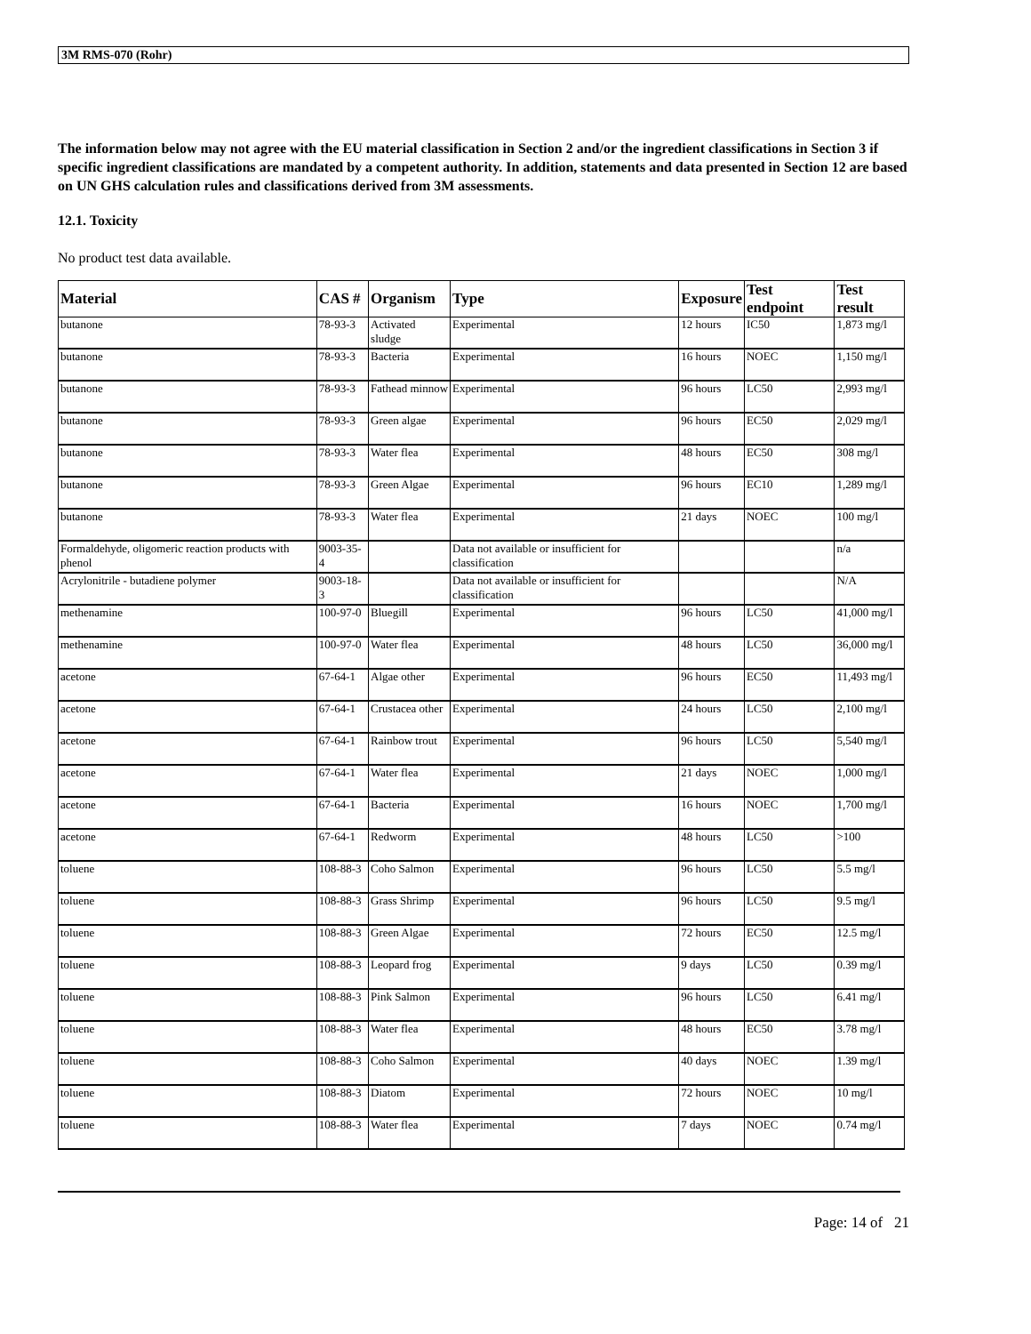3M RMS-070 (Rohr)
The information below may not agree with the EU material classification in Section 2 and/or the ingredient classifications in Section 3 if specific ingredient classifications are mandated by a competent authority. In addition, statements and data presented in Section 12 are based on UN GHS calculation rules and classifications derived from 3M assessments.
12.1. Toxicity
No product test data available.
| Material | CAS # | Organism | Type | Exposure | Test endpoint | Test result |
| --- | --- | --- | --- | --- | --- | --- |
| butanone | 78-93-3 | Activated sludge | Experimental | 12 hours | IC50 | 1,873 mg/l |
| butanone | 78-93-3 | Bacteria | Experimental | 16 hours | NOEC | 1,150 mg/l |
| butanone | 78-93-3 | Fathead minnow | Experimental | 96 hours | LC50 | 2,993 mg/l |
| butanone | 78-93-3 | Green algae | Experimental | 96 hours | EC50 | 2,029 mg/l |
| butanone | 78-93-3 | Water flea | Experimental | 48 hours | EC50 | 308 mg/l |
| butanone | 78-93-3 | Green Algae | Experimental | 96 hours | EC10 | 1,289 mg/l |
| butanone | 78-93-3 | Water flea | Experimental | 21 days | NOEC | 100 mg/l |
| Formaldehyde, oligomeric reaction products with phenol | 9003-35-4 | | Data not available or insufficient for classification | | | n/a |
| Acrylonitrile - butadiene polymer | 9003-18-3 | | Data not available or insufficient for classification | | | N/A |
| methenamine | 100-97-0 | Bluegill | Experimental | 96 hours | LC50 | 41,000 mg/l |
| methenamine | 100-97-0 | Water flea | Experimental | 48 hours | LC50 | 36,000 mg/l |
| acetone | 67-64-1 | Algae other | Experimental | 96 hours | EC50 | 11,493 mg/l |
| acetone | 67-64-1 | Crustacea other | Experimental | 24 hours | LC50 | 2,100 mg/l |
| acetone | 67-64-1 | Rainbow trout | Experimental | 96 hours | LC50 | 5,540 mg/l |
| acetone | 67-64-1 | Water flea | Experimental | 21 days | NOEC | 1,000 mg/l |
| acetone | 67-64-1 | Bacteria | Experimental | 16 hours | NOEC | 1,700 mg/l |
| acetone | 67-64-1 | Redworm | Experimental | 48 hours | LC50 | >100 |
| toluene | 108-88-3 | Coho Salmon | Experimental | 96 hours | LC50 | 5.5 mg/l |
| toluene | 108-88-3 | Grass Shrimp | Experimental | 96 hours | LC50 | 9.5 mg/l |
| toluene | 108-88-3 | Green Algae | Experimental | 72 hours | EC50 | 12.5 mg/l |
| toluene | 108-88-3 | Leopard frog | Experimental | 9 days | LC50 | 0.39 mg/l |
| toluene | 108-88-3 | Pink Salmon | Experimental | 96 hours | LC50 | 6.41 mg/l |
| toluene | 108-88-3 | Water flea | Experimental | 48 hours | EC50 | 3.78 mg/l |
| toluene | 108-88-3 | Coho Salmon | Experimental | 40 days | NOEC | 1.39 mg/l |
| toluene | 108-88-3 | Diatom | Experimental | 72 hours | NOEC | 10 mg/l |
| toluene | 108-88-3 | Water flea | Experimental | 7 days | NOEC | 0.74 mg/l |
Page: 14 of 21